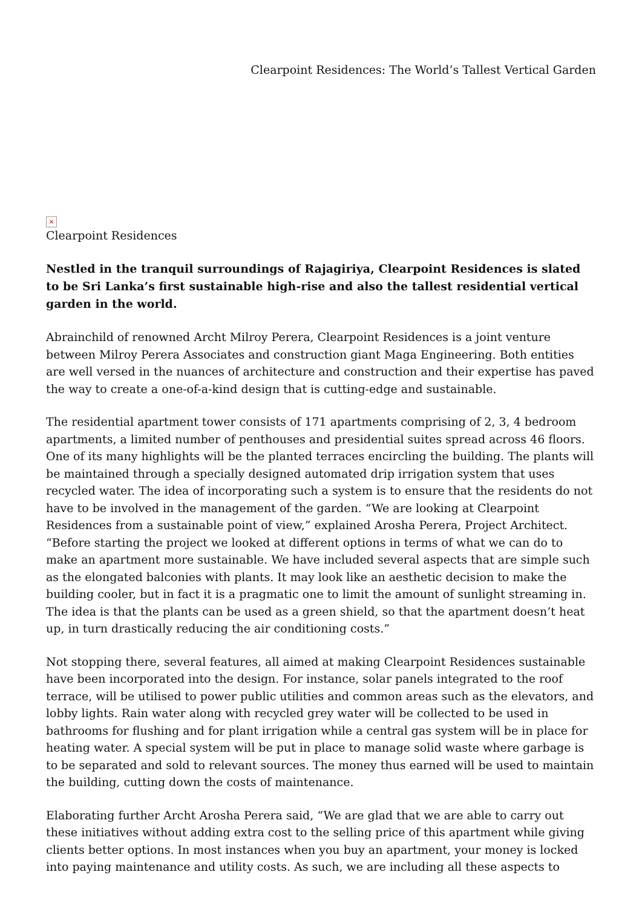Clearpoint Residences: The World’s Tallest Vertical Garden
×
Clearpoint Residences
Nestled in the tranquil surroundings of Rajagiriya, Clearpoint Residences is slated to be Sri Lanka’s first sustainable high-rise and also the tallest residential vertical garden in the world.
Abrainchild of renowned Archt Milroy Perera, Clearpoint Residences is a joint venture between Milroy Perera Associates and construction giant Maga Engineering. Both entities are well versed in the nuances of architecture and construction and their expertise has paved the way to create a one-of-a-kind design that is cutting-edge and sustainable.
The residential apartment tower consists of 171 apartments comprising of 2, 3, 4 bedroom apartments, a limited number of penthouses and presidential suites spread across 46 floors. One of its many highlights will be the planted terraces encircling the building. The plants will be maintained through a specially designed automated drip irrigation system that uses recycled water. The idea of incorporating such a system is to ensure that the residents do not have to be involved in the management of the garden. “We are looking at Clearpoint Residences from a sustainable point of view,” explained Arosha Perera, Project Architect. “Before starting the project we looked at different options in terms of what we can do to make an apartment more sustainable. We have included several aspects that are simple such as the elongated balconies with plants. It may look like an aesthetic decision to make the building cooler, but in fact it is a pragmatic one to limit the amount of sunlight streaming in. The idea is that the plants can be used as a green shield, so that the apartment doesn’t heat up, in turn drastically reducing the air conditioning costs.”
Not stopping there, several features, all aimed at making Clearpoint Residences sustainable have been incorporated into the design. For instance, solar panels integrated to the roof terrace, will be utilised to power public utilities and common areas such as the elevators, and lobby lights. Rain water along with recycled grey water will be collected to be used in bathrooms for flushing and for plant irrigation while a central gas system will be in place for heating water. A special system will be put in place to manage solid waste where garbage is to be separated and sold to relevant sources. The money thus earned will be used to maintain the building, cutting down the costs of maintenance.
Elaborating further Archt Arosha Perera said, “We are glad that we are able to carry out these initiatives without adding extra cost to the selling price of this apartment while giving clients better options. In most instances when you buy an apartment, your money is locked into paying maintenance and utility costs. As such, we are including all these aspects to